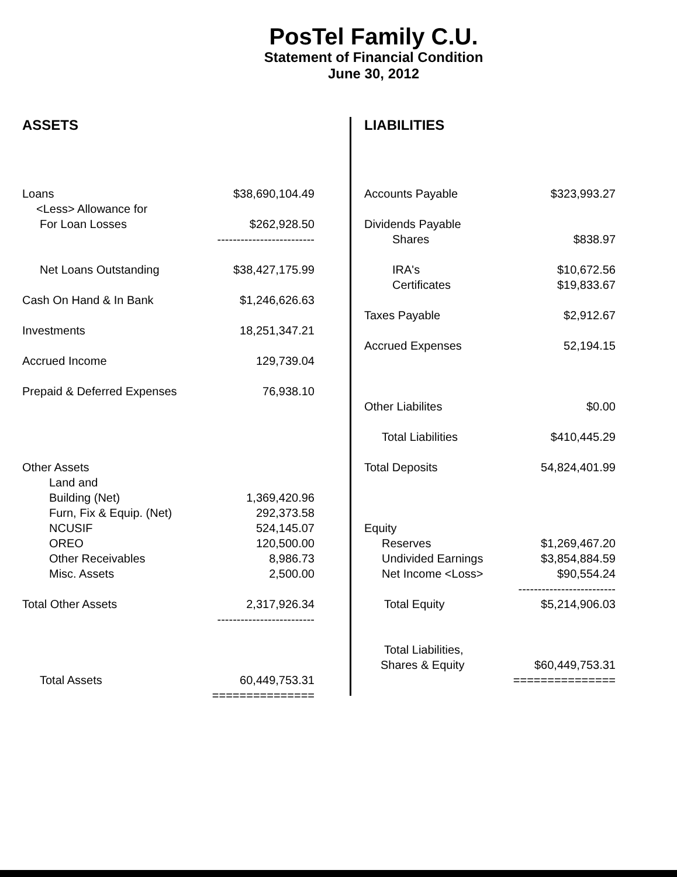PosTel Family C.U.
Statement of Financial Condition
June 30, 2012
ASSETS
| Loans | $38,690,104.49 |
| <Less> Allowance for | |
| For Loan Losses | $262,928.50 |
| | ------------------------- |
| Net Loans Outstanding | $38,427,175.99 |
| Cash On Hand & In Bank | $1,246,626.63 |
| Investments | 18,251,347.21 |
| Accrued Income | 129,739.04 |
| Prepaid & Deferred Expenses | 76,938.10 |
| Other Assets | |
| Land and | |
| Building (Net) | 1,369,420.96 |
| Furn, Fix & Equip. (Net) | 292,373.58 |
| NCUSIF | 524,145.07 |
| OREO | 120,500.00 |
| Other Receivables | 8,986.73 |
| Misc. Assets | 2,500.00 |
| Total Other Assets | 2,317,926.34 |
| | ------------------------- |
| Total Assets | 60,449,753.31 |
| | =============== |
LIABILITIES
| Accounts Payable | $323,993.27 |
| Dividends Payable | |
| Shares | $838.97 |
| IRA's | $10,672.56 |
| Certificates | $19,833.67 |
| Taxes Payable | $2,912.67 |
| Accrued Expenses | 52,194.15 |
| Other Liabilites | $0.00 |
| Total Liabilities | $410,445.29 |
| Total Deposits | 54,824,401.99 |
| Equity | |
| Reserves | $1,269,467.20 |
| Undivided Earnings | $3,854,884.59 |
| Net Income <Loss> | $90,554.24 |
| | ------------------------- |
| Total Equity | $5,214,906.03 |
| Total Liabilities, | |
| Shares & Equity | $60,449,753.31 |
| | =============== |